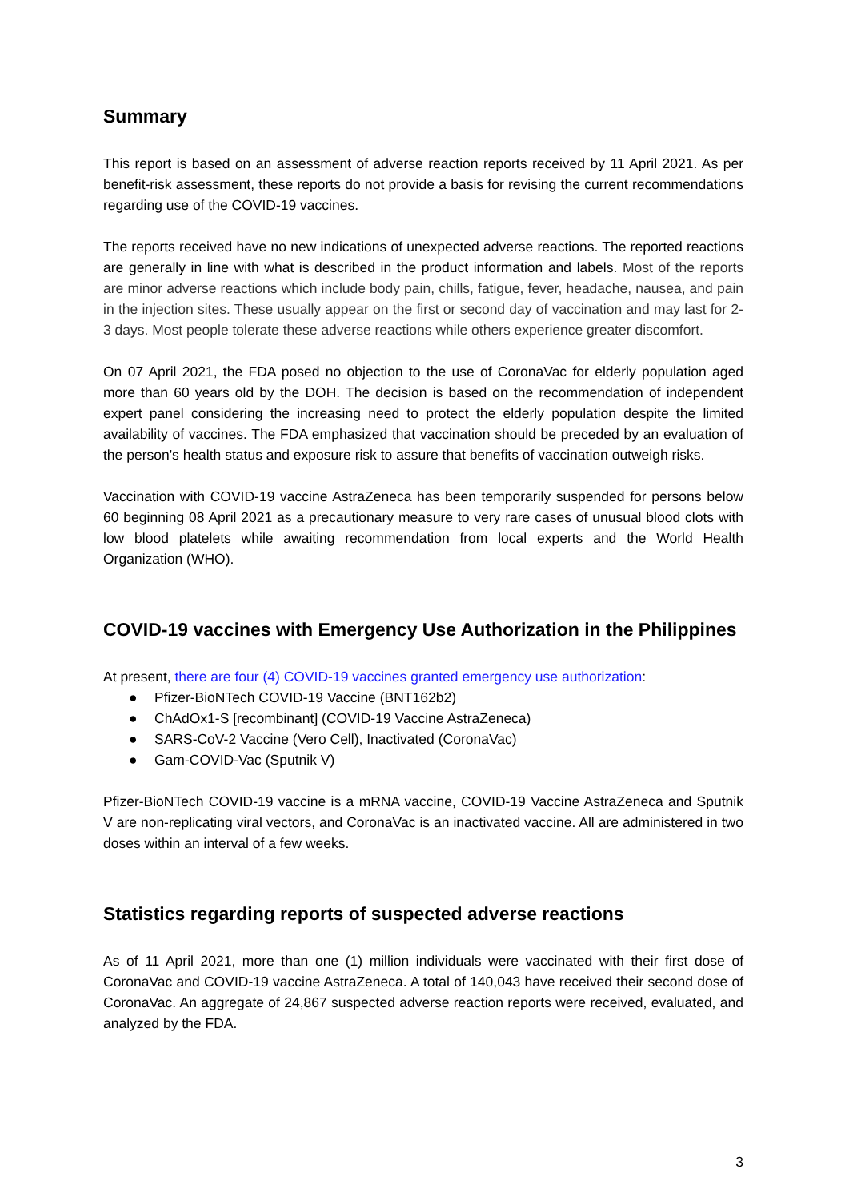Summary
This report is based on an assessment of adverse reaction reports received by 11 April 2021. As per benefit-risk assessment, these reports do not provide a basis for revising the current recommendations regarding use of the COVID-19 vaccines.
The reports received have no new indications of unexpected adverse reactions. The reported reactions are generally in line with what is described in the product information and labels. Most of the reports are minor adverse reactions which include body pain, chills, fatigue, fever, headache, nausea, and pain in the injection sites. These usually appear on the first or second day of vaccination and may last for 2-3 days. Most people tolerate these adverse reactions while others experience greater discomfort.
On 07 April 2021, the FDA posed no objection to the use of CoronaVac for elderly population aged more than 60 years old by the DOH. The decision is based on the recommendation of independent expert panel considering the increasing need to protect the elderly population despite the limited availability of vaccines. The FDA emphasized that vaccination should be preceded by an evaluation of the person's health status and exposure risk to assure that benefits of vaccination outweigh risks.
Vaccination with COVID-19 vaccine AstraZeneca has been temporarily suspended for persons below 60 beginning 08 April 2021 as a precautionary measure to very rare cases of unusual blood clots with low blood platelets while awaiting recommendation from local experts and the World Health Organization (WHO).
COVID-19 vaccines with Emergency Use Authorization in the Philippines
At present, there are four (4) COVID-19 vaccines granted emergency use authorization:
● Pfizer-BioNTech COVID-19 Vaccine (BNT162b2)
● ChAdOx1-S [recombinant] (COVID-19 Vaccine AstraZeneca)
● SARS-CoV-2 Vaccine (Vero Cell), Inactivated (CoronaVac)
● Gam-COVID-Vac (Sputnik V)
Pfizer-BioNTech COVID-19 vaccine is a mRNA vaccine, COVID-19 Vaccine AstraZeneca and Sputnik V are non-replicating viral vectors, and CoronaVac is an inactivated vaccine. All are administered in two doses within an interval of a few weeks.
Statistics regarding reports of suspected adverse reactions
As of 11 April 2021, more than one (1) million individuals were vaccinated with their first dose of CoronaVac and COVID-19 vaccine AstraZeneca. A total of 140,043 have received their second dose of CoronaVac. An aggregate of 24,867 suspected adverse reaction reports were received, evaluated, and analyzed by the FDA.
3